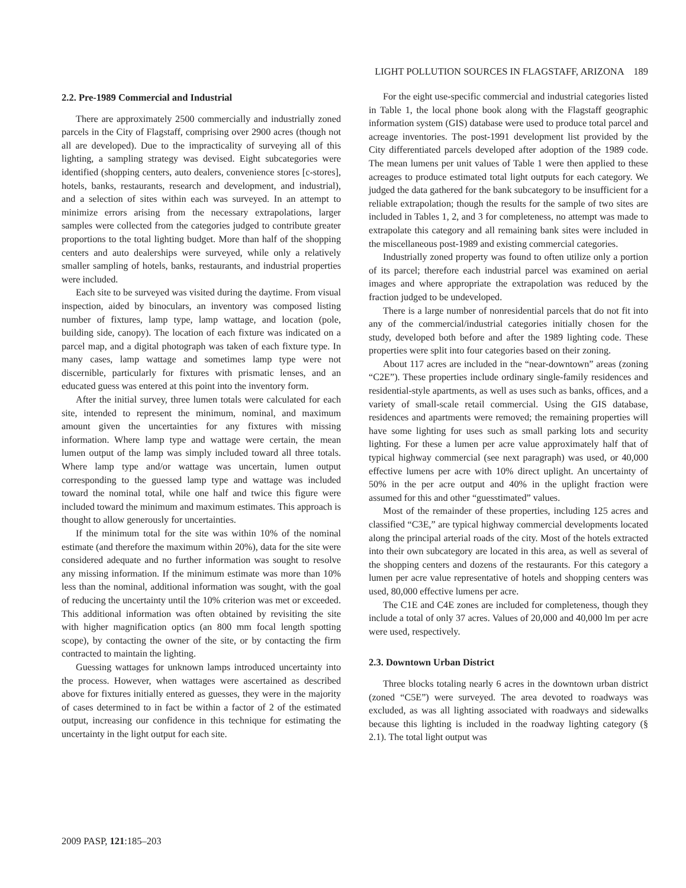LIGHT POLLUTION SOURCES IN FLAGSTAFF, ARIZONA 189
2.2. Pre-1989 Commercial and Industrial
There are approximately 2500 commercially and industrially zoned parcels in the City of Flagstaff, comprising over 2900 acres (though not all are developed). Due to the impracticality of surveying all of this lighting, a sampling strategy was devised. Eight subcategories were identified (shopping centers, auto dealers, convenience stores [c-stores], hotels, banks, restaurants, research and development, and industrial), and a selection of sites within each was surveyed. In an attempt to minimize errors arising from the necessary extrapolations, larger samples were collected from the categories judged to contribute greater proportions to the total lighting budget. More than half of the shopping centers and auto dealerships were surveyed, while only a relatively smaller sampling of hotels, banks, restaurants, and industrial properties were included.
Each site to be surveyed was visited during the daytime. From visual inspection, aided by binoculars, an inventory was composed listing number of fixtures, lamp type, lamp wattage, and location (pole, building side, canopy). The location of each fixture was indicated on a parcel map, and a digital photograph was taken of each fixture type. In many cases, lamp wattage and sometimes lamp type were not discernible, particularly for fixtures with prismatic lenses, and an educated guess was entered at this point into the inventory form.
After the initial survey, three lumen totals were calculated for each site, intended to represent the minimum, nominal, and maximum amount given the uncertainties for any fixtures with missing information. Where lamp type and wattage were certain, the mean lumen output of the lamp was simply included toward all three totals. Where lamp type and/or wattage was uncertain, lumen output corresponding to the guessed lamp type and wattage was included toward the nominal total, while one half and twice this figure were included toward the minimum and maximum estimates. This approach is thought to allow generously for uncertainties.
If the minimum total for the site was within 10% of the nominal estimate (and therefore the maximum within 20%), data for the site were considered adequate and no further information was sought to resolve any missing information. If the minimum estimate was more than 10% less than the nominal, additional information was sought, with the goal of reducing the uncertainty until the 10% criterion was met or exceeded. This additional information was often obtained by revisiting the site with higher magnification optics (an 800 mm focal length spotting scope), by contacting the owner of the site, or by contacting the firm contracted to maintain the lighting.
Guessing wattages for unknown lamps introduced uncertainty into the process. However, when wattages were ascertained as described above for fixtures initially entered as guesses, they were in the majority of cases determined to in fact be within a factor of 2 of the estimated output, increasing our confidence in this technique for estimating the uncertainty in the light output for each site.
For the eight use-specific commercial and industrial categories listed in Table 1, the local phone book along with the Flagstaff geographic information system (GIS) database were used to produce total parcel and acreage inventories. The post-1991 development list provided by the City differentiated parcels developed after adoption of the 1989 code. The mean lumens per unit values of Table 1 were then applied to these acreages to produce estimated total light outputs for each category. We judged the data gathered for the bank subcategory to be insufficient for a reliable extrapolation; though the results for the sample of two sites are included in Tables 1, 2, and 3 for completeness, no attempt was made to extrapolate this category and all remaining bank sites were included in the miscellaneous post-1989 and existing commercial categories.
Industrially zoned property was found to often utilize only a portion of its parcel; therefore each industrial parcel was examined on aerial images and where appropriate the extrapolation was reduced by the fraction judged to be undeveloped.
There is a large number of nonresidential parcels that do not fit into any of the commercial/industrial categories initially chosen for the study, developed both before and after the 1989 lighting code. These properties were split into four categories based on their zoning.
About 117 acres are included in the “near-downtown” areas (zoning “C2E”). These properties include ordinary single-family residences and residential-style apartments, as well as uses such as banks, offices, and a variety of small-scale retail commercial. Using the GIS database, residences and apartments were removed; the remaining properties will have some lighting for uses such as small parking lots and security lighting. For these a lumen per acre value approximately half that of typical highway commercial (see next paragraph) was used, or 40,000 effective lumens per acre with 10% direct uplight. An uncertainty of 50% in the per acre output and 40% in the uplight fraction were assumed for this and other “guesstimated” values.
Most of the remainder of these properties, including 125 acres and classified “C3E,” are typical highway commercial developments located along the principal arterial roads of the city. Most of the hotels extracted into their own subcategory are located in this area, as well as several of the shopping centers and dozens of the restaurants. For this category a lumen per acre value representative of hotels and shopping centers was used, 80,000 effective lumens per acre.
The C1E and C4E zones are included for completeness, though they include a total of only 37 acres. Values of 20,000 and 40,000 lm per acre were used, respectively.
2.3. Downtown Urban District
Three blocks totaling nearly 6 acres in the downtown urban district (zoned “C5E”) were surveyed. The area devoted to roadways was excluded, as was all lighting associated with roadways and sidewalks because this lighting is included in the roadway lighting category (§ 2.1). The total light output was
2009 PASP, 121:185–203